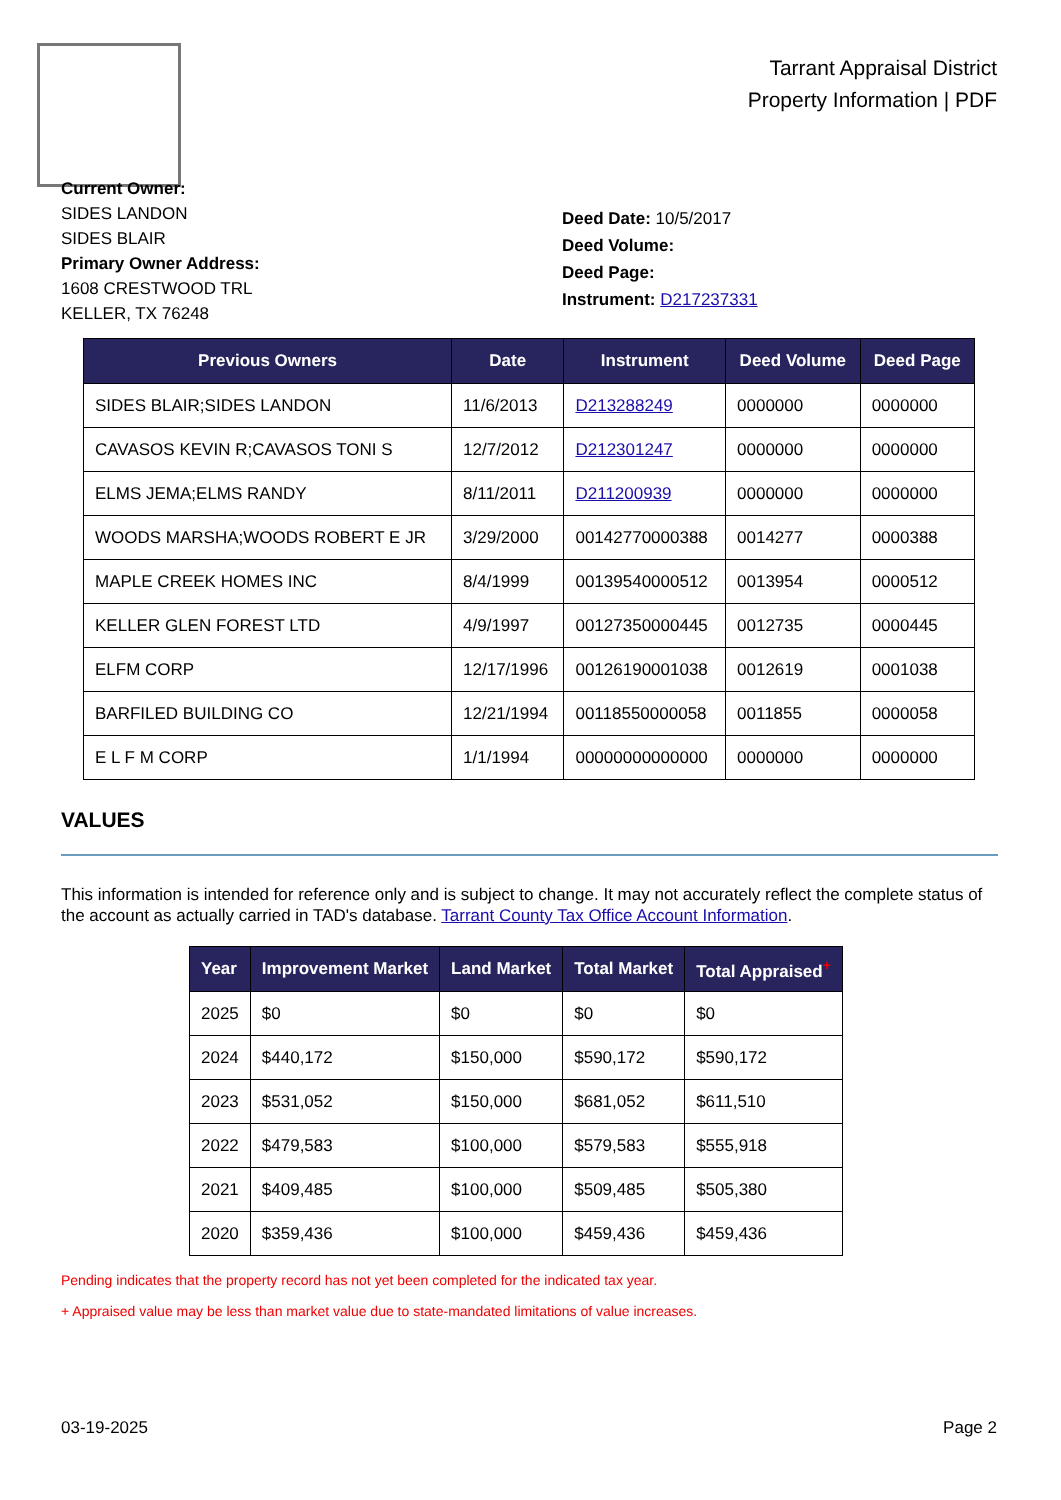Tarrant Appraisal District
Property Information | PDF
Current Owner:
SIDES LANDON
SIDES BLAIR
Primary Owner Address:
1608 CRESTWOOD TRL
KELLER, TX 76248
Deed Date: 10/5/2017
Deed Volume:
Deed Page:
Instrument: D217237331
| Previous Owners | Date | Instrument | Deed Volume | Deed Page |
| --- | --- | --- | --- | --- |
| SIDES BLAIR;SIDES LANDON | 11/6/2013 | D213288249 | 0000000 | 0000000 |
| CAVASOS KEVIN R;CAVASOS TONI S | 12/7/2012 | D212301247 | 0000000 | 0000000 |
| ELMS JEMA;ELMS RANDY | 8/11/2011 | D211200939 | 0000000 | 0000000 |
| WOODS MARSHA;WOODS ROBERT E JR | 3/29/2000 | 00142770000388 | 0014277 | 0000388 |
| MAPLE CREEK HOMES INC | 8/4/1999 | 00139540000512 | 0013954 | 0000512 |
| KELLER GLEN FOREST LTD | 4/9/1997 | 00127350000445 | 0012735 | 0000445 |
| ELFM CORP | 12/17/1996 | 00126190001038 | 0012619 | 0001038 |
| BARFILED BUILDING CO | 12/21/1994 | 00118550000058 | 0011855 | 0000058 |
| E L F M CORP | 1/1/1994 | 00000000000000 | 0000000 | 0000000 |
VALUES
This information is intended for reference only and is subject to change. It may not accurately reflect the complete status of the account as actually carried in TAD's database. Tarrant County Tax Office Account Information.
| Year | Improvement Market | Land Market | Total Market | Total Appraised<sup>+</sup> |
| --- | --- | --- | --- | --- |
| 2025 | $0 | $0 | $0 | $0 |
| 2024 | $440,172 | $150,000 | $590,172 | $590,172 |
| 2023 | $531,052 | $150,000 | $681,052 | $611,510 |
| 2022 | $479,583 | $100,000 | $579,583 | $555,918 |
| 2021 | $409,485 | $100,000 | $509,485 | $505,380 |
| 2020 | $359,436 | $100,000 | $459,436 | $459,436 |
Pending indicates that the property record has not yet been completed for the indicated tax year.
+ Appraised value may be less than market value due to state-mandated limitations of value increases.
03-19-2025 Page 2